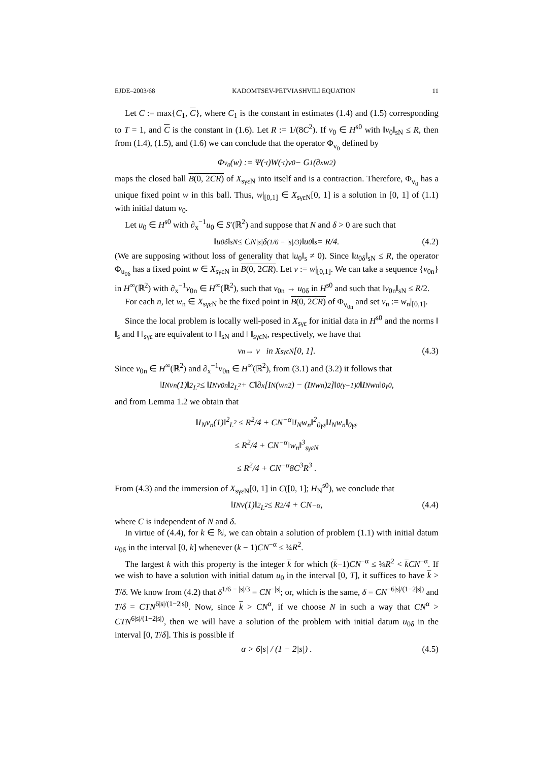EJDE–2003/68 KADOMTSEV-PETVIASHVILI EQUATION 11
Let C := max{C<sub>1</sub>, C}, where C<sub>1</sub> is the constant in estimates (1.4) and (1.5) corresponding to T = 1, and C is the constant in (1.6). Let R := 1/(8C<sup>2</sup>). If v<sub>0</sub> ∈ H<sup>s0</sup> with ‖v<sub>0</sub>‖<sub>sN</sub> ≤ R, then from (1.4), (1.5), and (1.6) we can conclude that the operator Φ<sub>v<sub>0</sub></sub> defined by
Φ<sub>v<sub>0</sub></sub>(w) := Ψ(·<sub>t</sub>)W(·<sub>t</sub>)v<sub>0</sub> − G<sub>1</sub>(∂<sub>x</sub>w<sup>2</sup>)
maps the closed ball B(0, 2CR) of X<sub>sγεN</sub> into itself and is a contraction. Therefore, Φ<sub>v<sub>0</sub></sub> has a unique fixed point w in this ball. Thus, w|<sub>[0,1]</sub> ∈ X<sub>sγεN</sub>[0, 1] is a solution in [0, 1] of (1.1) with initial datum v<sub>0</sub>.
Let u<sub>0</sub> ∈ H<sup>s0</sup> with ∂<sub>x</sub><sup>−1</sup>u<sub>0</sub> ∈ S′(ℝ<sup>2</sup>) and suppose that N and δ > 0 are such that
‖u<sub>0δ</sub>‖<sub>sN</sub> ≤ CN<sup>|s|</sup>δ<sup>(1/6 − |s|/3)</sup>‖u<sub>0</sub>‖<sub>s</sub> = R/4. (4.2)
(We are supposing without loss of generality that ‖u<sub>0</sub>‖<sub>s</sub> ≠ 0). Since ‖u<sub>0δ</sub>‖<sub>sN</sub> ≤ R, the operator Φ<sub>u<sub>0δ</sub></sub> has a fixed point w ∈ X<sub>sγεN</sub> in B(0, 2CR). Let v := w|<sub>[0,1]</sub>. We can take a sequence {v<sub>0n</sub>} in H<sup>∞</sup>(ℝ<sup>2</sup>) with ∂<sub>x</sub><sup>−1</sup>v<sub>0n</sub> ∈ H<sup>∞</sup>(ℝ<sup>2</sup>), such that v<sub>0n</sub> → u<sub>0δ</sub> in H<sup>s0</sup> and such that ‖v<sub>0n</sub>‖<sub>sN</sub> ≤ R/2.
For each n, let w<sub>n</sub> ∈ X<sub>sγεN</sub> be the fixed point in B(0, 2CR) of Φ<sub>v<sub>0n</sub></sub> and set v<sub>n</sub> := w<sub>n</sub>|<sub>[0,1]</sub>.
Since the local problem is locally well-posed in X<sub>sγε</sub> for initial data in H<sup>s0</sup> and the norms ‖ ‖<sub>s</sub> and ‖ ‖<sub>sγε</sub> are equivalent to ‖ ‖<sub>sN</sub> and ‖ ‖<sub>sγεN</sub>, respectively, we have that
v<sub>n</sub> → v in X<sub>sγεN</sub>[0, 1]. (4.3)
Since v<sub>0n</sub> ∈ H<sup>∞</sup>(ℝ<sup>2</sup>) and ∂<sub>x</sub><sup>−1</sup>v<sub>0n</sub> ∈ H<sup>∞</sup>(ℝ<sup>2</sup>), from (3.1) and (3.2) it follows that
‖I<sub>N</sub>v<sub>n</sub>(1)‖<sup>2</sup><sub>L<sup>2</sup></sub> ≤ ‖I<sub>N</sub>v<sub>0n</sub>‖<sup>2</sup><sub>L<sup>2</sup></sub> + C‖∂<sub>x</sub>[I<sub>N</sub>(w<sub>n</sub><sup>2</sup>) − (I<sub>N</sub>w<sub>n</sub>)<sup>2</sup>]‖<sub>0(γ−1)0</sub>‖I<sub>N</sub>w<sub>n</sub>‖<sub>0γ0</sub> ,
and from Lemma 1.2 we obtain that
‖I<sub>N</sub>v<sub>n</sub>(1)‖<sup>2</sup><sub>L<sup>2</sup></sub> ≤ R<sup>2</sup>/4 + CN<sup>−α</sup>‖I<sub>N</sub>w<sub>n</sub>‖<sup>2</sup><sub>0γε</sub>‖I<sub>N</sub>w<sub>n</sub>‖<sub>0γε</sub>
≤ R<sup>2</sup>/4 + CN<sup>−α</sup>‖w<sub>n</sub>‖<sup>3</sup><sub>sγεN</sub>
≤ R<sup>2</sup>/4 + CN<sup>−α</sup>8C<sup>3</sup>R<sup>3</sup> .
From (4.3) and the immersion of X<sub>sγεN</sub>[0, 1] in C([0, 1]; H<sub>N</sub><sup>s0</sup>), we conclude that
‖I<sub>N</sub>v(1)‖<sup>2</sup><sub>L<sup>2</sup></sub> ≤ R<sup>2</sup>/4 + CN<sup>−α</sup> , (4.4)
where C is independent of N and δ.
In virtue of (4.4), for k ∈ ℕ, we can obtain a solution of problem (1.1) with initial datum u<sub>0δ</sub> in the interval [0, k] whenever (k − 1)CN<sup>−α</sup> ≤ ¾R<sup>2</sup>.
The largest k with this property is the integer k for which (k−1)CN<sup>−α</sup> ≤ ¾R<sup>2</sup> < kCN<sup>−α</sup>. If we wish to have a solution with initial datum u<sub>0</sub> in the interval [0, T], it suffices to have k > T/δ. We know from (4.2) that δ<sup>1/6 − |s|/3</sup> = CN<sup>−|s|</sup>; or, which is the same, δ = CN<sup>−6|s|/(1−2|s|)</sup> and T/δ = CTN<sup>6|s|/(1−2|s|)</sup>. Now, since k > CN<sup>α</sup>, if we choose N in such a way that CN<sup>α</sup> > CTN<sup>6|s|/(1−2|s|)</sup>, then we will have a solution of the problem with initial datum u<sub>0δ</sub> in the interval [0, T/δ]. This is possible if
α > 6|s| / (1 − 2|s|) . (4.5)